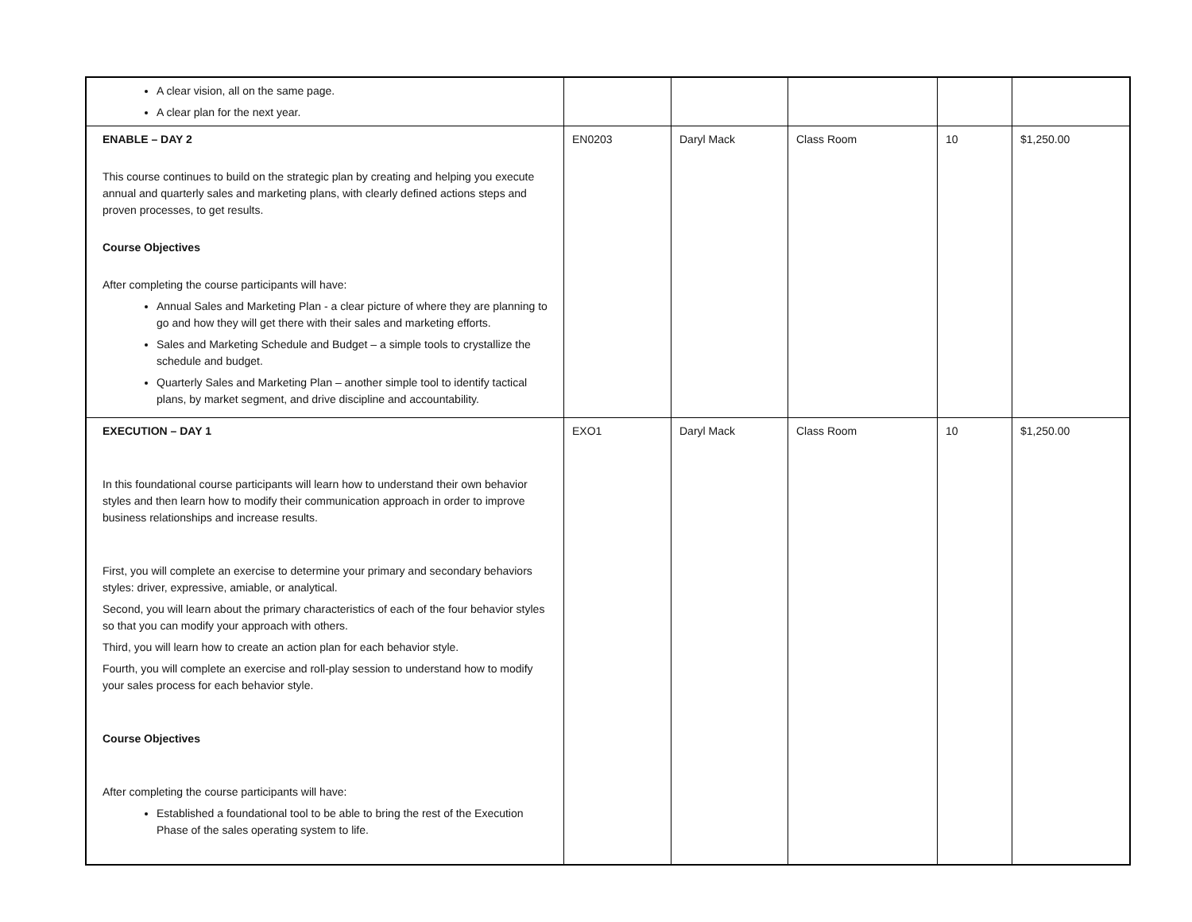| A clear vision, all on the same page. A clear plan for the next year. | | | | | |
| ENABLE – DAY 2 This course continues to build on the strategic plan by creating and helping you execute annual and quarterly sales and marketing plans, with clearly defined actions steps and proven processes, to get results. Course Objectives After completing the course participants will have: Annual Sales and Marketing Plan - a clear picture of where they are planning to go and how they will get there with their sales and marketing efforts. Sales and Marketing Schedule and Budget – a simple tools to crystallize the schedule and budget. Quarterly Sales and Marketing Plan – another simple tool to identify tactical plans, by market segment, and drive discipline and accountability. | EN0203 | Daryl Mack | Class Room | 10 | $1,250.00 |
| EXECUTION – DAY 1 In this foundational course participants will learn how to understand their own behavior styles and then learn how to modify their communication approach in order to improve business relationships and increase results. First, you will complete an exercise to determine your primary and secondary behaviors styles: driver, expressive, amiable, or analytical. Second, you will learn about the primary characteristics of each of the four behavior styles so that you can modify your approach with others. Third, you will learn how to create an action plan for each behavior style. Fourth, you will complete an exercise and roll-play session to understand how to modify your sales process for each behavior style. Course Objectives After completing the course participants will have: Established a foundational tool to be able to bring the rest of the Execution Phase of the sales operating system to life. | EXO1 | Daryl Mack | Class Room | 10 | $1,250.00 |